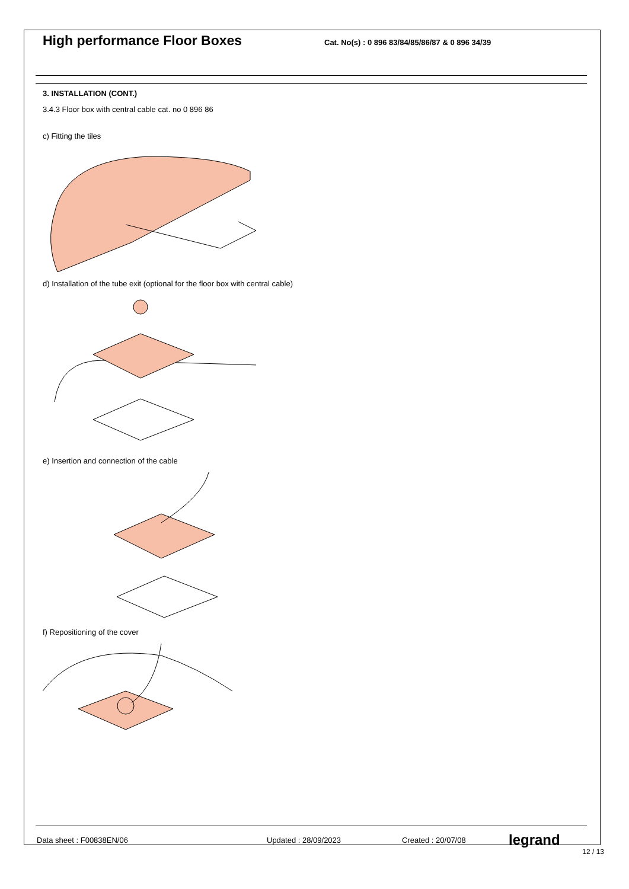High performance Floor Boxes
Cat. No(s) : 0 896 83/84/85/86/87 & 0 896 34/39
3. INSTALLATION (CONT.)
3.4.3 Floor box with central cable cat. no 0 896 86
c) Fitting the tiles
d) Installation of the tube exit (optional for the floor box with central cable)
e) Insertion and connection of the cable
f) Repositioning of the cover
Data sheet : F00838EN/06 Updated : 28/09/2023 Created : 20/07/08 legrand
12 / 13